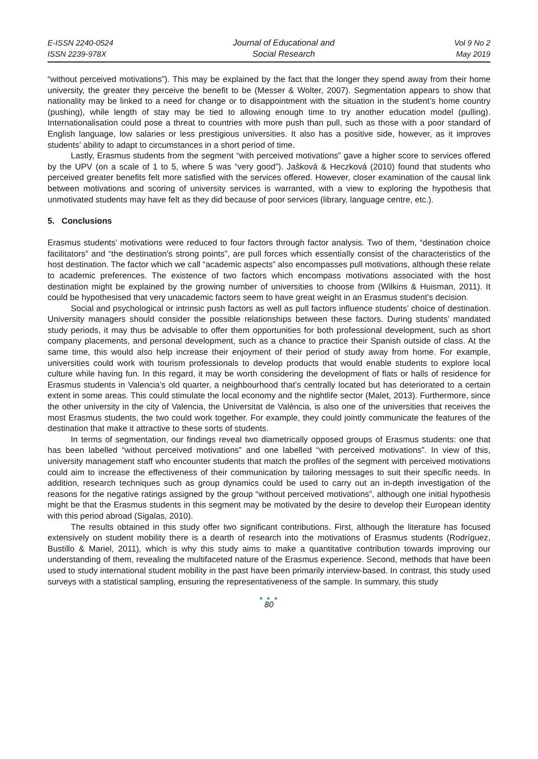E-ISSN 2240-0524
ISSN 2239-978X
Journal of Educational and
Social Research
Vol 9 No 2
May 2019
“without perceived motivations”). This may be explained by the fact that the longer they spend away from their home university, the greater they perceive the benefit to be (Messer & Wolter, 2007). Segmentation appears to show that nationality may be linked to a need for change or to disappointment with the situation in the student’s home country (pushing), while length of stay may be tied to allowing enough time to try another education model (pulling). Internationalisation could pose a threat to countries with more push than pull, such as those with a poor standard of English language, low salaries or less prestigious universities. It also has a positive side, however, as it improves students’ ability to adapt to circumstances in a short period of time.
Lastly, Erasmus students from the segment “with perceived motivations” gave a higher score to services offered by the UPV (on a scale of 1 to 5, where 5 was “very good”). Jašková & Heczková (2010) found that students who perceived greater benefits felt more satisfied with the services offered. However, closer examination of the causal link between motivations and scoring of university services is warranted, with a view to exploring the hypothesis that unmotivated students may have felt as they did because of poor services (library, language centre, etc.).
5. Conclusions
Erasmus students’ motivations were reduced to four factors through factor analysis. Two of them, “destination choice facilitators” and “the destination's strong points”, are pull forces which essentially consist of the characteristics of the host destination. The factor which we call “academic aspects” also encompasses pull motivations, although these relate to academic preferences. The existence of two factors which encompass motivations associated with the host destination might be explained by the growing number of universities to choose from (Wilkins & Huisman, 2011). It could be hypothesised that very unacademic factors seem to have great weight in an Erasmus student’s decision.
Social and psychological or intrinsic push factors as well as pull factors influence students’ choice of destination. University managers should consider the possible relationships between these factors. During students’ mandated study periods, it may thus be advisable to offer them opportunities for both professional development, such as short company placements, and personal development, such as a chance to practice their Spanish outside of class. At the same time, this would also help increase their enjoyment of their period of study away from home. For example, universities could work with tourism professionals to develop products that would enable students to explore local culture while having fun. In this regard, it may be worth considering the development of flats or halls of residence for Erasmus students in Valencia’s old quarter, a neighbourhood that’s centrally located but has deteriorated to a certain extent in some areas. This could stimulate the local economy and the nightlife sector (Malet, 2013). Furthermore, since the other university in the city of Valencia, the Universitat de València, is also one of the universities that receives the most Erasmus students, the two could work together. For example, they could jointly communicate the features of the destination that make it attractive to these sorts of students.
In terms of segmentation, our findings reveal two diametrically opposed groups of Erasmus students: one that has been labelled “without perceived motivations” and one labelled “with perceived motivations”. In view of this, university management staff who encounter students that match the profiles of the segment with perceived motivations could aim to increase the effectiveness of their communication by tailoring messages to suit their specific needs. In addition, research techniques such as group dynamics could be used to carry out an in-depth investigation of the reasons for the negative ratings assigned by the group “without perceived motivations”, although one initial hypothesis might be that the Erasmus students in this segment may be motivated by the desire to develop their European identity with this period abroad (Sigalas, 2010).
The results obtained in this study offer two significant contributions. First, although the literature has focused extensively on student mobility there is a dearth of research into the motivations of Erasmus students (Rodríguez, Bustillo & Mariel, 2011), which is why this study aims to make a quantitative contribution towards improving our understanding of them, revealing the multifaceted nature of the Erasmus experience. Second, methods that have been used to study international student mobility in the past have been primarily interview-based. In contrast, this study used surveys with a statistical sampling, ensuring the representativeness of the sample. In summary, this study
● ● ●
80